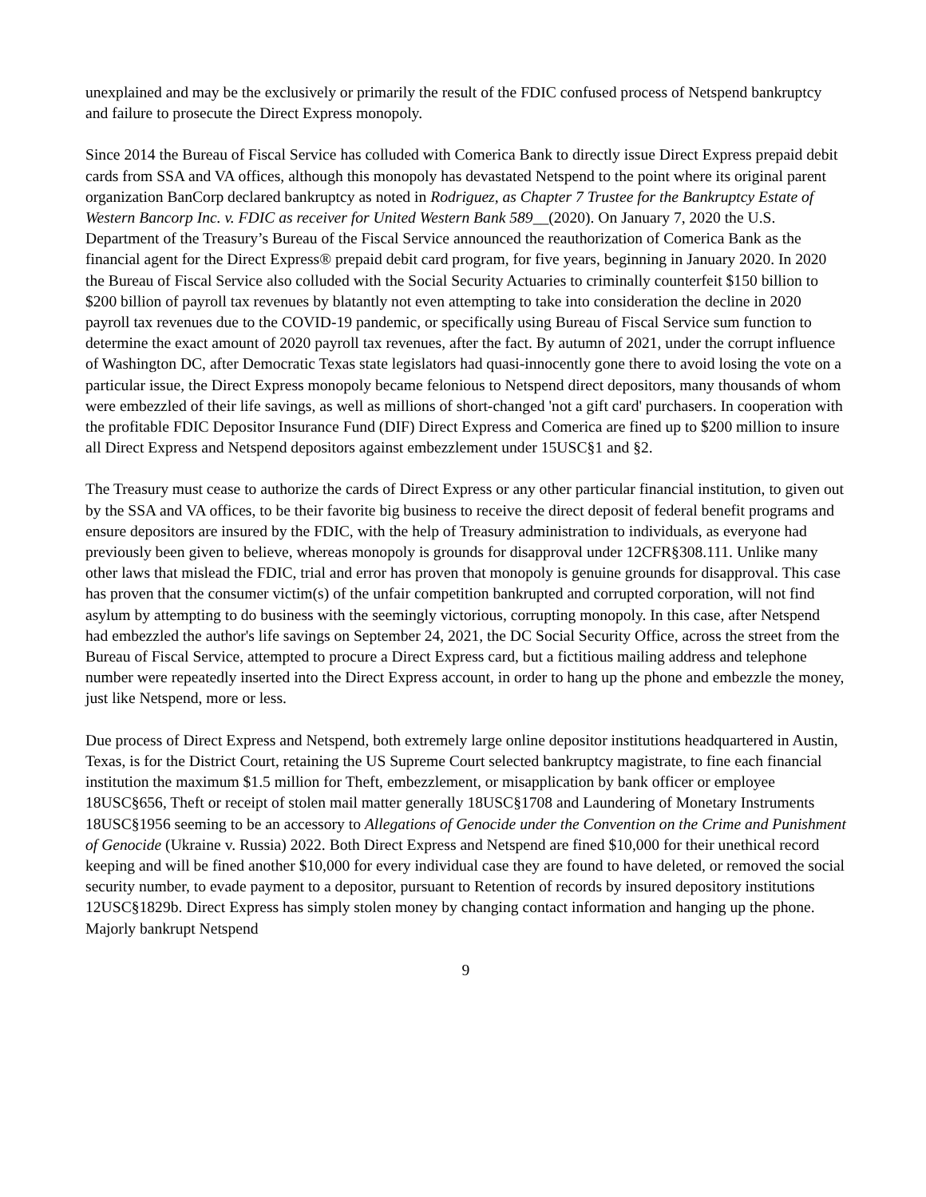unexplained and may be the exclusively or primarily the result of the FDIC confused process of Netspend bankruptcy and failure to prosecute the Direct Express monopoly.
Since 2014 the Bureau of Fiscal Service has colluded with Comerica Bank to directly issue Direct Express prepaid debit cards from SSA and VA offices, although this monopoly has devastated Netspend to the point where its original parent organization BanCorp declared bankruptcy as noted in Rodriguez, as Chapter 7 Trustee for the Bankruptcy Estate of Western Bancorp Inc. v. FDIC as receiver for United Western Bank 589__(2020). On January 7, 2020 the U.S. Department of the Treasury’s Bureau of the Fiscal Service announced the reauthorization of Comerica Bank as the financial agent for the Direct Express® prepaid debit card program, for five years, beginning in January 2020. In 2020 the Bureau of Fiscal Service also colluded with the Social Security Actuaries to criminally counterfeit $150 billion to $200 billion of payroll tax revenues by blatantly not even attempting to take into consideration the decline in 2020 payroll tax revenues due to the COVID-19 pandemic, or specifically using Bureau of Fiscal Service sum function to determine the exact amount of 2020 payroll tax revenues, after the fact. By autumn of 2021, under the corrupt influence of Washington DC, after Democratic Texas state legislators had quasi-innocently gone there to avoid losing the vote on a particular issue, the Direct Express monopoly became felonious to Netspend direct depositors, many thousands of whom were embezzled of their life savings, as well as millions of short-changed 'not a gift card' purchasers. In cooperation with the profitable FDIC Depositor Insurance Fund (DIF) Direct Express and Comerica are fined up to $200 million to insure all Direct Express and Netspend depositors against embezzlement under 15USC§1 and §2.
The Treasury must cease to authorize the cards of Direct Express or any other particular financial institution, to given out by the SSA and VA offices, to be their favorite big business to receive the direct deposit of federal benefit programs and ensure depositors are insured by the FDIC, with the help of Treasury administration to individuals, as everyone had previously been given to believe, whereas monopoly is grounds for disapproval under 12CFR§308.111. Unlike many other laws that mislead the FDIC, trial and error has proven that monopoly is genuine grounds for disapproval. This case has proven that the consumer victim(s) of the unfair competition bankrupted and corrupted corporation, will not find asylum by attempting to do business with the seemingly victorious, corrupting monopoly. In this case, after Netspend had embezzled the author's life savings on September 24, 2021, the DC Social Security Office, across the street from the Bureau of Fiscal Service, attempted to procure a Direct Express card, but a fictitious mailing address and telephone number were repeatedly inserted into the Direct Express account, in order to hang up the phone and embezzle the money, just like Netspend, more or less.
Due process of Direct Express and Netspend, both extremely large online depositor institutions headquartered in Austin, Texas, is for the District Court, retaining the US Supreme Court selected bankruptcy magistrate, to fine each financial institution the maximum $1.5 million for Theft, embezzlement, or misapplication by bank officer or employee 18USC§656, Theft or receipt of stolen mail matter generally 18USC§1708 and Laundering of Monetary Instruments 18USC§1956 seeming to be an accessory to Allegations of Genocide under the Convention on the Crime and Punishment of Genocide (Ukraine v. Russia) 2022. Both Direct Express and Netspend are fined $10,000 for their unethical record keeping and will be fined another $10,000 for every individual case they are found to have deleted, or removed the social security number, to evade payment to a depositor, pursuant to Retention of records by insured depository institutions 12USC§1829b. Direct Express has simply stolen money by changing contact information and hanging up the phone. Majorly bankrupt Netspend
9